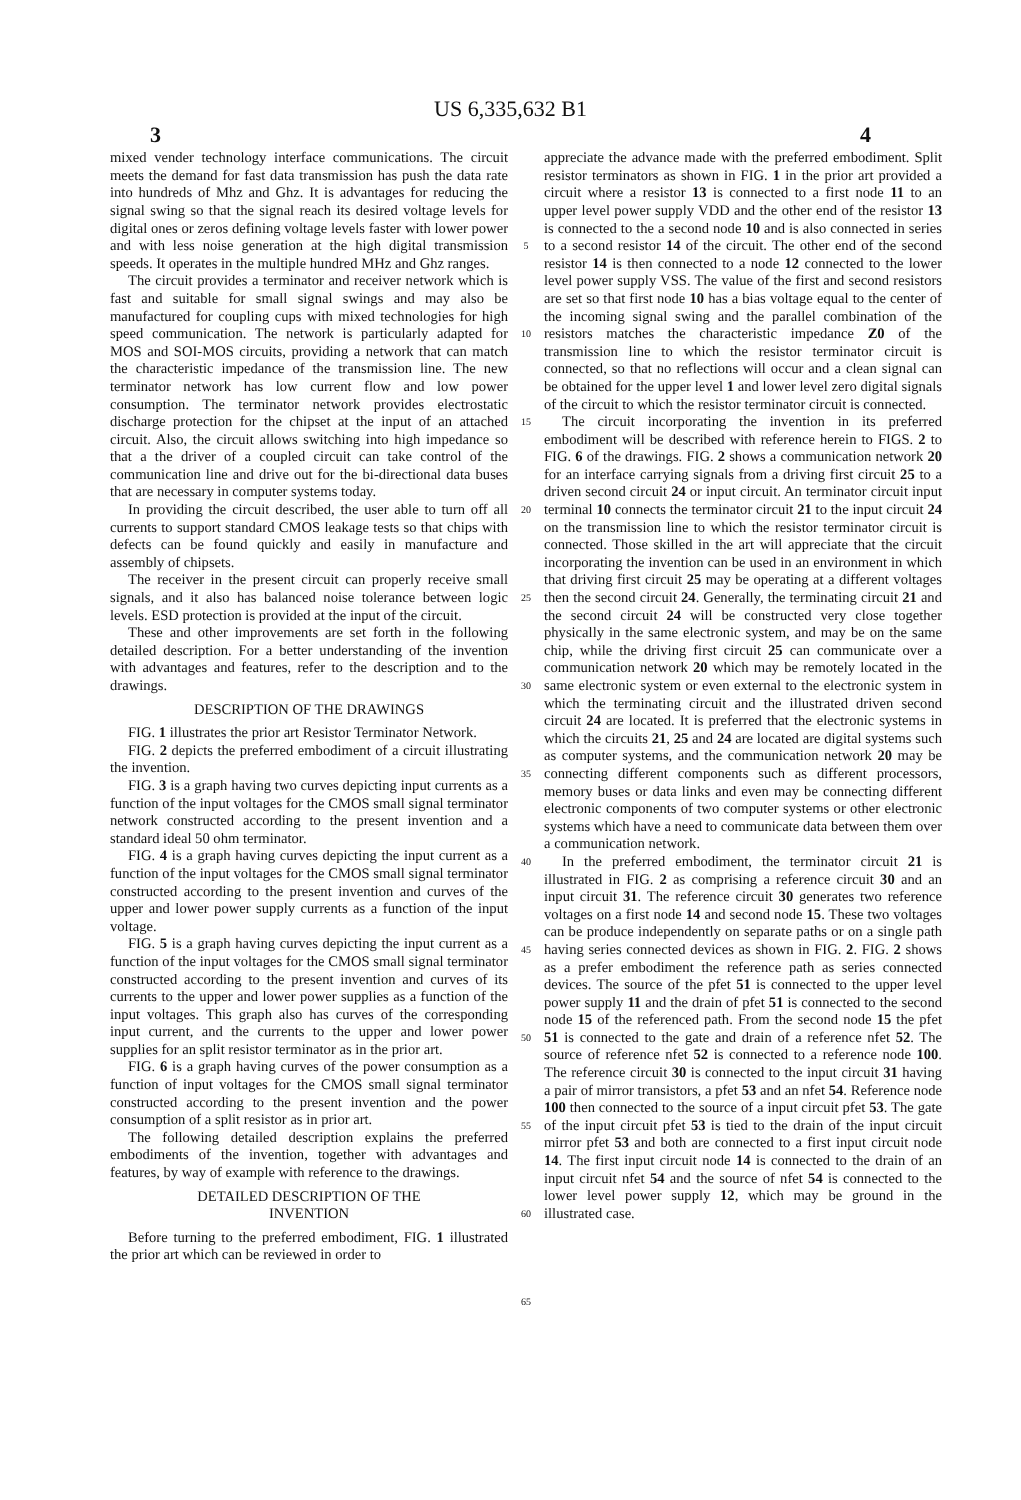US 6,335,632 B1
3 4
mixed vender technology interface communications. The circuit meets the demand for fast data transmission has push the data rate into hundreds of Mhz and Ghz. It is advantages for reducing the signal swing so that the signal reach its desired voltage levels for digital ones or zeros defining voltage levels faster with lower power and with less noise generation at the high digital transmission speeds. It operates in the multiple hundred MHz and Ghz ranges.
The circuit provides a terminator and receiver network which is fast and suitable for small signal swings and may also be manufactured for coupling cups with mixed technologies for high speed communication. The network is particularly adapted for MOS and SOI-MOS circuits, providing a network that can match the characteristic impedance of the transmission line. The new terminator network has low current flow and low power consumption. The terminator network provides electrostatic discharge protection for the chipset at the input of an attached circuit. Also, the circuit allows switching into high impedance so that a the driver of a coupled circuit can take control of the communication line and drive out for the bi-directional data buses that are necessary in computer systems today.
In providing the circuit described, the user able to turn off all currents to support standard CMOS leakage tests so that chips with defects can be found quickly and easily in manufacture and assembly of chipsets.
The receiver in the present circuit can properly receive small signals, and it also has balanced noise tolerance between logic levels. ESD protection is provided at the input of the circuit.
These and other improvements are set forth in the following detailed description. For a better understanding of the invention with advantages and features, refer to the description and to the drawings.
DESCRIPTION OF THE DRAWINGS
FIG. 1 illustrates the prior art Resistor Terminator Network.
FIG. 2 depicts the preferred embodiment of a circuit illustrating the invention.
FIG. 3 is a graph having two curves depicting input currents as a function of the input voltages for the CMOS small signal terminator network constructed according to the present invention and a standard ideal 50 ohm terminator.
FIG. 4 is a graph having curves depicting the input current as a function of the input voltages for the CMOS small signal terminator constructed according to the present invention and curves of the upper and lower power supply currents as a function of the input voltage.
FIG. 5 is a graph having curves depicting the input current as a function of the input voltages for the CMOS small signal terminator constructed according to the present invention and curves of its currents to the upper and lower power supplies as a function of the input voltages. This graph also has curves of the corresponding input current, and the currents to the upper and lower power supplies for an split resistor terminator as in the prior art.
FIG. 6 is a graph having curves of the power consumption as a function of input voltages for the CMOS small signal terminator constructed according to the present invention and the power consumption of a split resistor as in prior art.
The following detailed description explains the preferred embodiments of the invention, together with advantages and features, by way of example with reference to the drawings.
DETAILED DESCRIPTION OF THE
INVENTION
Before turning to the preferred embodiment, FIG. 1 illustrated the prior art which can be reviewed in order to
5
10
15
20
25
30
35
40
45
50
55
60
65
appreciate the advance made with the preferred embodiment. Split resistor terminators as shown in FIG. 1 in the prior art provided a circuit where a resistor 13 is connected to a first node 11 to an upper level power supply VDD and the other end of the resistor 13 is connected to the a second node 10 and is also connected in series to a second resistor 14 of the circuit. The other end of the second resistor 14 is then connected to a node 12 connected to the lower level power supply VSS. The value of the first and second resistors are set so that first node 10 has a bias voltage equal to the center of the incoming signal swing and the parallel combination of the resistors matches the characteristic impedance Z0 of the transmission line to which the resistor terminator circuit is connected, so that no reflections will occur and a clean signal can be obtained for the upper level 1 and lower level zero digital signals of the circuit to which the resistor terminator circuit is connected.
The circuit incorporating the invention in its preferred embodiment will be described with reference herein to FIGS. 2 to FIG. 6 of the drawings. FIG. 2 shows a communication network 20 for an interface carrying signals from a driving first circuit 25 to a driven second circuit 24 or input circuit. An terminator circuit input terminal 10 connects the terminator circuit 21 to the input circuit 24 on the transmission line to which the resistor terminator circuit is connected. Those skilled in the art will appreciate that the circuit incorporating the invention can be used in an environment in which that driving first circuit 25 may be operating at a different voltages then the second circuit 24. Generally, the terminating circuit 21 and the second circuit 24 will be constructed very close together physically in the same electronic system, and may be on the same chip, while the driving first circuit 25 can communicate over a communication network 20 which may be remotely located in the same electronic system or even external to the electronic system in which the terminating circuit and the illustrated driven second circuit 24 are located. It is preferred that the electronic systems in which the circuits 21, 25 and 24 are located are digital systems such as computer systems, and the communication network 20 may be connecting different components such as different processors, memory buses or data links and even may be connecting different electronic components of two computer systems or other electronic systems which have a need to communicate data between them over a communication network.
In the preferred embodiment, the terminator circuit 21 is illustrated in FIG. 2 as comprising a reference circuit 30 and an input circuit 31. The reference circuit 30 generates two reference voltages on a first node 14 and second node 15. These two voltages can be produce independently on separate paths or on a single path having series connected devices as shown in FIG. 2. FIG. 2 shows as a prefer embodiment the reference path as series connected devices. The source of the pfet 51 is connected to the upper level power supply 11 and the drain of pfet 51 is connected to the second node 15 of the referenced path. From the second node 15 the pfet 51 is connected to the gate and drain of a reference nfet 52. The source of reference nfet 52 is connected to a reference node 100. The reference circuit 30 is connected to the input circuit 31 having a pair of mirror transistors, a pfet 53 and an nfet 54. Reference node 100 then connected to the source of a input circuit pfet 53. The gate of the input circuit pfet 53 is tied to the drain of the input circuit mirror pfet 53 and both are connected to a first input circuit node 14. The first input circuit node 14 is connected to the drain of an input circuit nfet 54 and the source of nfet 54 is connected to the lower level power supply 12, which may be ground in the illustrated case.